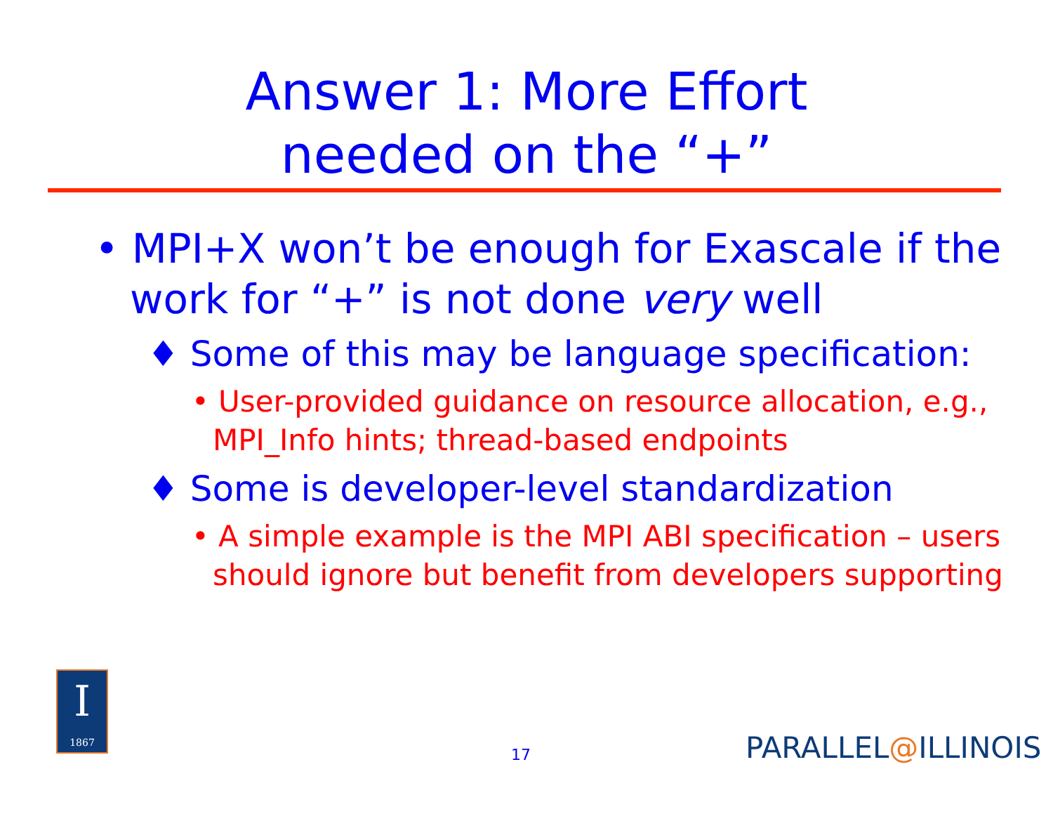Answer 1: More Effort
needed on the “+”
• MPI+X won’t be enough for Exascale if the work for “+” is not done very well
♦ Some of this may be language specification:
• User-provided guidance on resource allocation, e.g., MPI_Info hints; thread-based endpoints
♦ Some is developer-level standardization
• A simple example is the MPI ABI specification – users should ignore but benefit from developers supporting
I
1867
17 PARALLEL@ILLINOIS